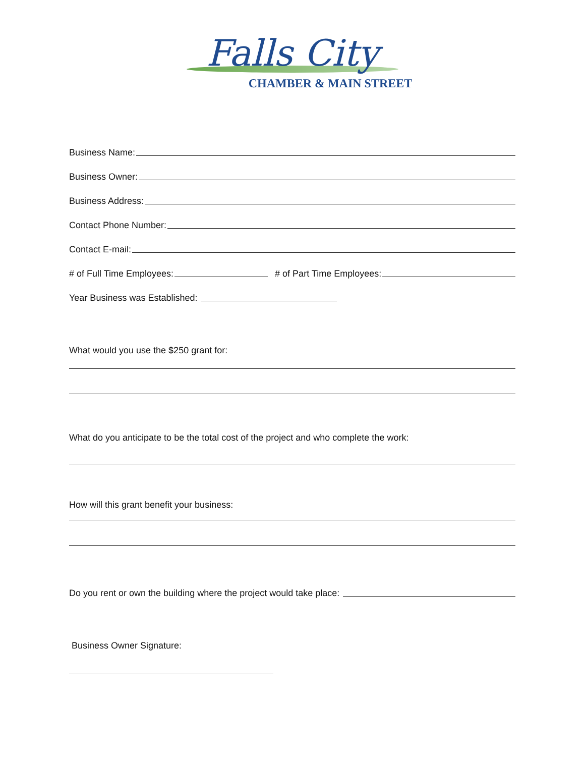Falls City
CHAMBER & MAIN STREET
Business Name:
Business Owner:
Business Address:
Contact Phone Number:
Contact E-mail:
# of Full Time Employees: # of Part Time Employees:
Year Business was Established:
What would you use the $250 grant for:
What do you anticipate to be the total cost of the project and who complete the work:
How will this grant benefit your business:
Do you rent or own the building where the project would take place:
Business Owner Signature: